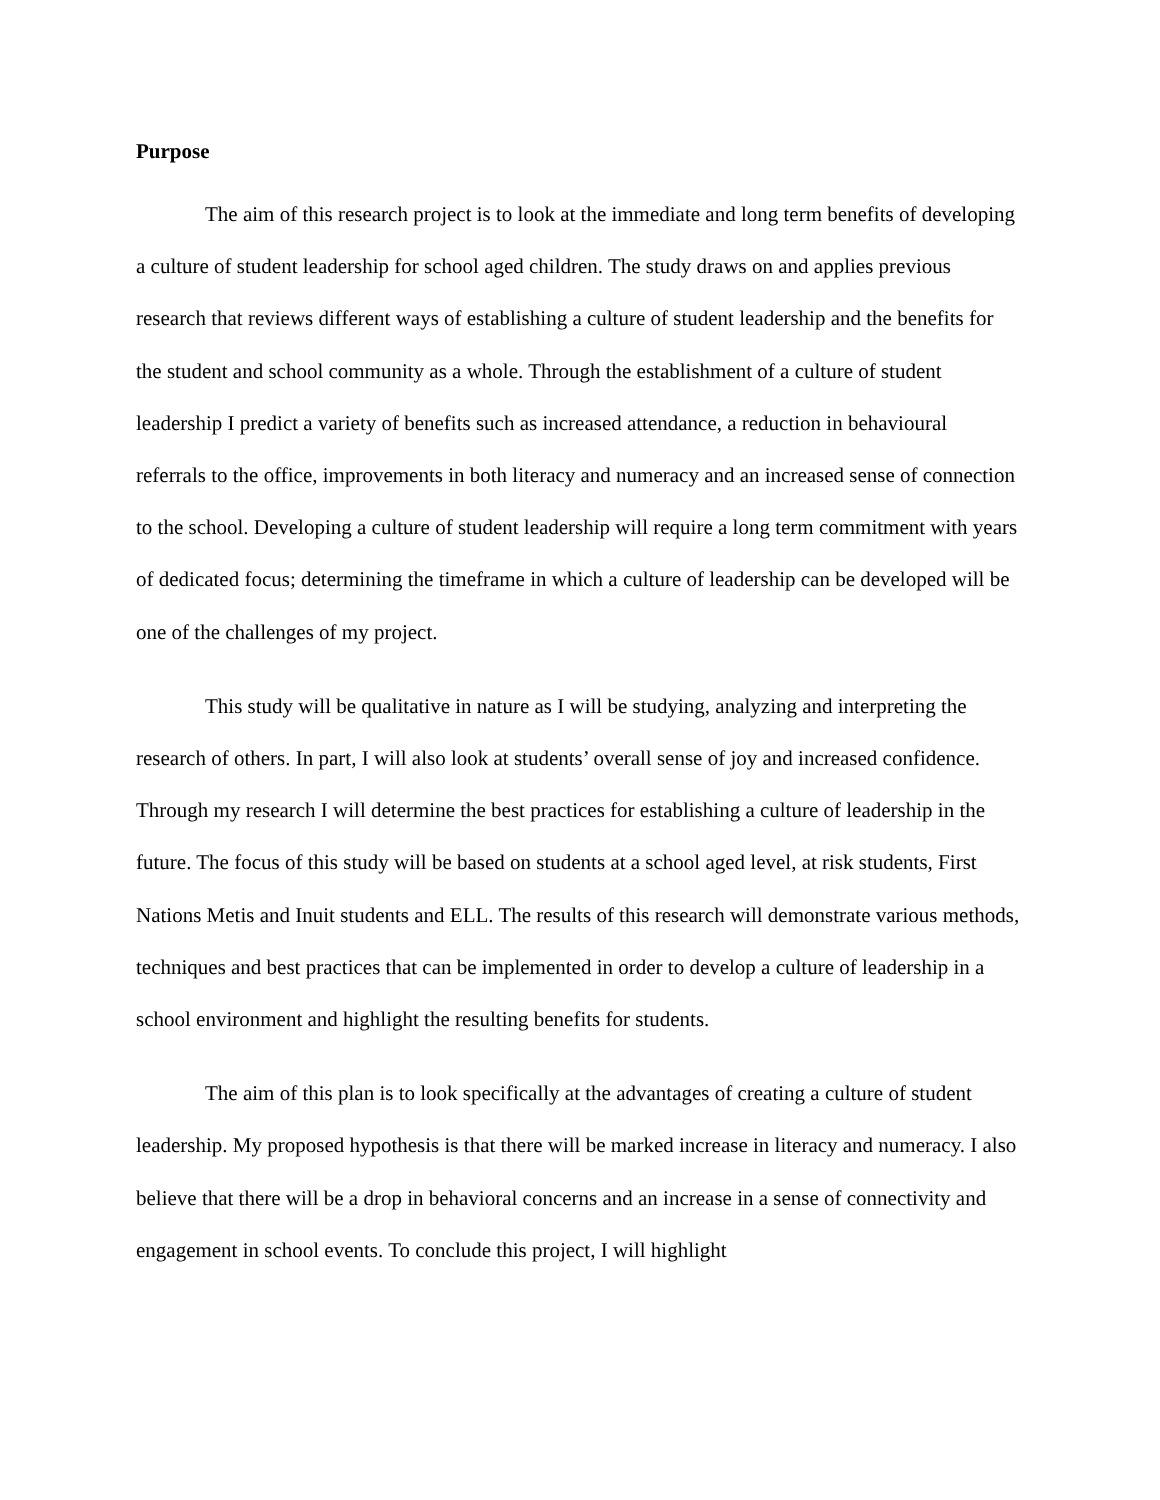Purpose
The aim of this research project is to look at the immediate and long term benefits of developing a culture of student leadership for school aged children. The study draws on and applies previous research that reviews different ways of establishing a culture of student leadership and the benefits for the student and school community as a whole. Through the establishment of a culture of student leadership I predict a variety of benefits such as increased attendance, a reduction in behavioural referrals to the office, improvements in both literacy and numeracy and an increased sense of connection to the school. Developing a culture of student leadership will require a long term commitment with years of dedicated focus; determining the timeframe in which a culture of leadership can be developed will be one of the challenges of my project.
This study will be qualitative in nature as I will be studying, analyzing and interpreting the research of others. In part, I will also look at students’ overall sense of joy and increased confidence. Through my research I will determine the best practices for establishing a culture of leadership in the future. The focus of this study will be based on students at a school aged level, at risk students, First Nations Metis and Inuit students and ELL. The results of this research will demonstrate various methods, techniques and best practices that can be implemented in order to develop a culture of leadership in a school environment and highlight the resulting benefits for students.
The aim of this plan is to look specifically at the advantages of creating a culture of student leadership. My proposed hypothesis is that there will be marked increase in literacy and numeracy. I also believe that there will be a drop in behavioral concerns and an increase in a sense of connectivity and engagement in school events. To conclude this project, I will highlight